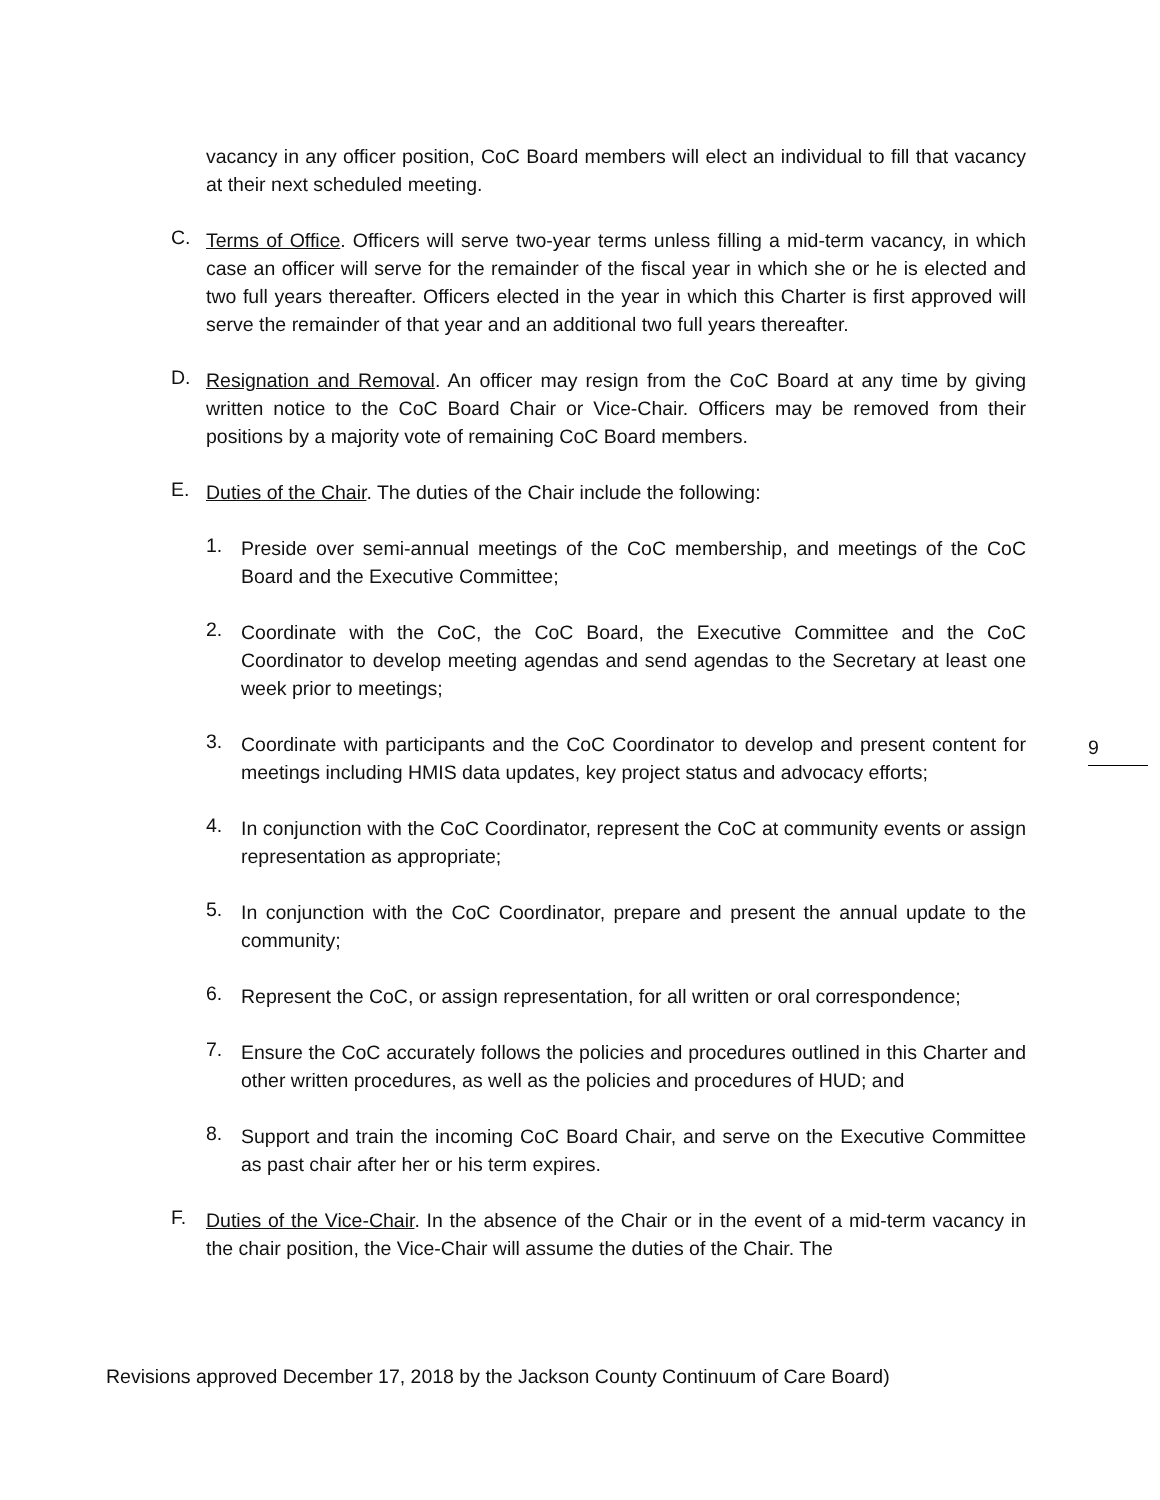vacancy in any officer position, CoC Board members will elect an individual to fill that vacancy at their next scheduled meeting.
C.
Terms of Office. Officers will serve two-year terms unless filling a mid-term vacancy, in which case an officer will serve for the remainder of the fiscal year in which she or he is elected and two full years thereafter. Officers elected in the year in which this Charter is first approved will serve the remainder of that year and an additional two full years thereafter.
D.
Resignation and Removal. An officer may resign from the CoC Board at any time by giving written notice to the CoC Board Chair or Vice-Chair. Officers may be removed from their positions by a majority vote of remaining CoC Board members.
E.
Duties of the Chair. The duties of the Chair include the following:
1.
Preside over semi-annual meetings of the CoC membership, and meetings of the CoC Board and the Executive Committee;
2.
Coordinate with the CoC, the CoC Board, the Executive Committee and the CoC Coordinator to develop meeting agendas and send agendas to the Secretary at least one week prior to meetings;
3.
Coordinate with participants and the CoC Coordinator to develop and present content for meetings including HMIS data updates, key project status and advocacy efforts;
4.
In conjunction with the CoC Coordinator, represent the CoC at community events or assign representation as appropriate;
5.
In conjunction with the CoC Coordinator, prepare and present the annual update to the community;
6.
Represent the CoC, or assign representation, for all written or oral correspondence;
7.
Ensure the CoC accurately follows the policies and procedures outlined in this Charter and other written procedures, as well as the policies and procedures of HUD; and
8.
Support and train the incoming CoC Board Chair, and serve on the Executive Committee as past chair after her or his term expires.
F.
Duties of the Vice-Chair. In the absence of the Chair or in the event of a mid-term vacancy in the chair position, the Vice-Chair will assume the duties of the Chair. The
9
Revisions approved December 17, 2018 by the Jackson County Continuum of Care Board)